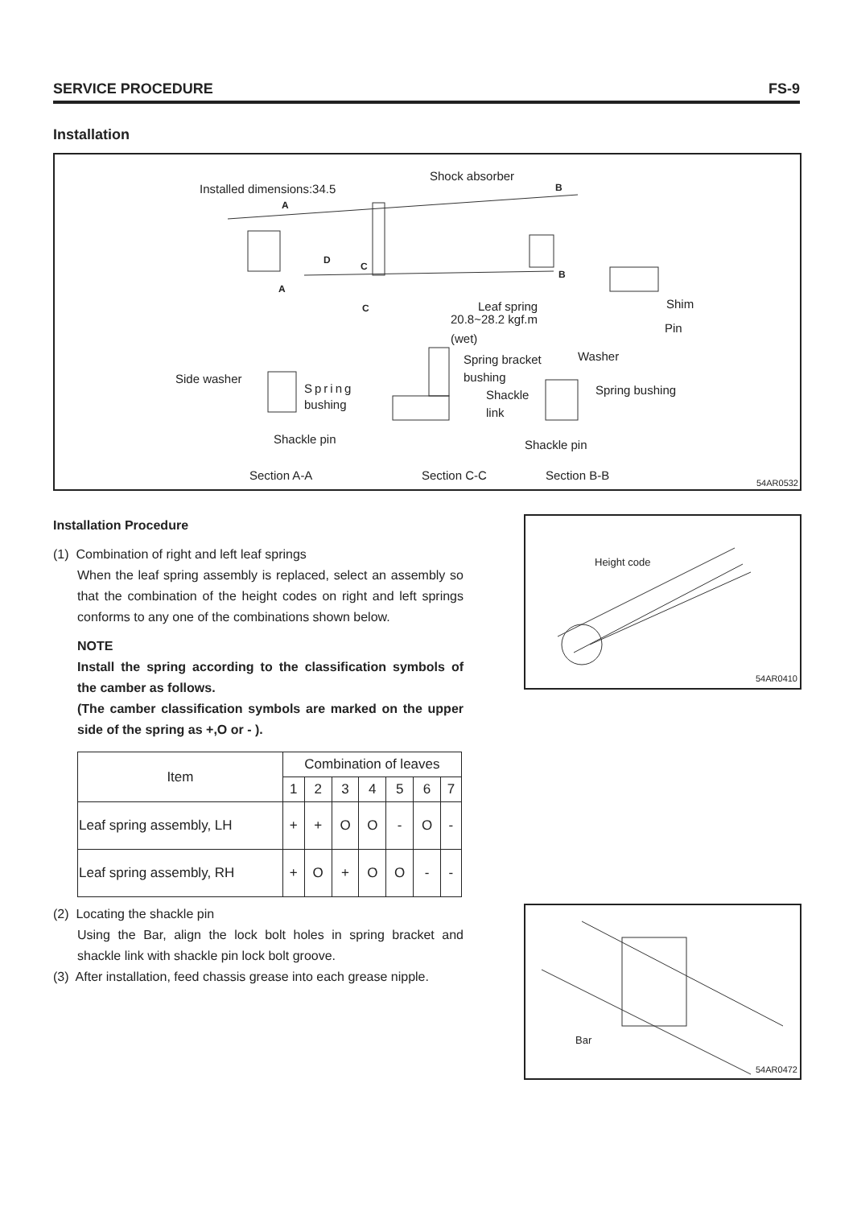SERVICE PROCEDURE FS-9
Installation
Installed dimensions:34.5
Shock absorber
B
A
D
C
B
A
C Shim Leaf spring
20.8~28.2 kgf.m
Pin
(wet)
Washer Spring bracket
Side washer bushing
Spring Spring bushing Shackle
bushing
link
Shackle pin Shackle pin
Section A-A Section C-C Section B-B
54AR0532
Installation Procedure
(1) Combination of right and left leaf springs
When the leaf spring assembly is replaced, select an assembly so that the combination of the height codes on right and left springs conforms to any one of the combinations shown below.
NOTE
Install the spring according to the classification symbols of the camber as follows.
(The camber classification symbols are marked on the upper side of the spring as +,O or - ).
| Item | Combination of leaves | | | | | | |
| --- | --- | --- | --- | --- | --- | --- | --- |
| | 1 | 2 | 3 | 4 | 5 | 6 | 7 |
| Leaf spring assembly, LH | + | + | O | O | - | O | - |
| Leaf spring assembly, RH | + | O | + | O | O | - | - |
(2) Locating the shackle pin
Using the Bar, align the lock bolt holes in spring bracket and shackle link with shackle pin lock bolt groove.
(3) After installation, feed chassis grease into each grease nipple.
Height code
54AR0410
Bar
54AR0472